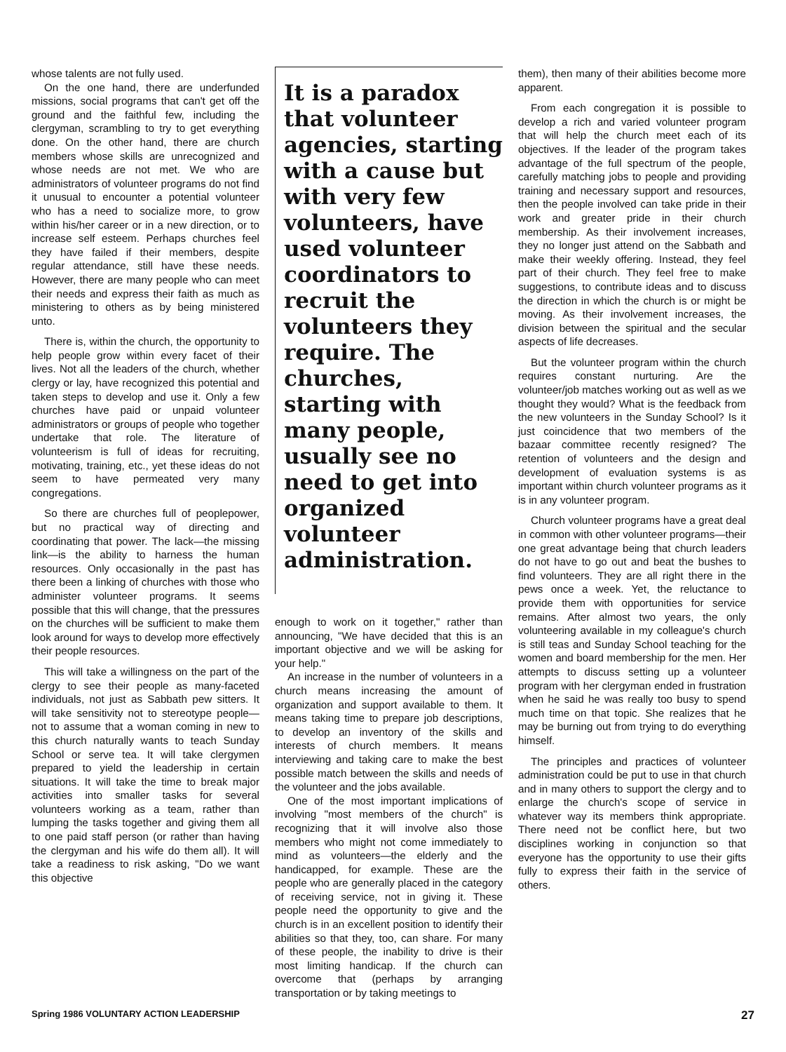whose talents are not fully used.
On the one hand, there are underfunded missions, social programs that can't get off the ground and the faithful few, including the clergyman, scrambling to try to get everything done. On the other hand, there are church members whose skills are unrecognized and whose needs are not met. We who are administrators of volunteer programs do not find it unusual to encounter a potential volunteer who has a need to socialize more, to grow within his/her career or in a new direction, or to increase self esteem. Perhaps churches feel they have failed if their members, despite regular attendance, still have these needs. However, there are many people who can meet their needs and express their faith as much as ministering to others as by being ministered unto.
There is, within the church, the opportunity to help people grow within every facet of their lives. Not all the leaders of the church, whether clergy or lay, have recognized this potential and taken steps to develop and use it. Only a few churches have paid or unpaid volunteer administrators or groups of people who together undertake that role. The literature of volunteerism is full of ideas for recruiting, motivating, training, etc., yet these ideas do not seem to have permeated very many congregations.
So there are churches full of peoplepower, but no practical way of directing and coordinating that power. The lack—the missing link—is the ability to harness the human resources. Only occasionally in the past has there been a linking of churches with those who administer volunteer programs. It seems possible that this will change, that the pressures on the churches will be sufficient to make them look around for ways to develop more effectively their people resources.
This will take a willingness on the part of the clergy to see their people as many-faceted individuals, not just as Sabbath pew sitters. It will take sensitivity not to stereotype people—not to assume that a woman coming in new to this church naturally wants to teach Sunday School or serve tea. It will take clergymen prepared to yield the leadership in certain situations. It will take the time to break major activities into smaller tasks for several volunteers working as a team, rather than lumping the tasks together and giving them all to one paid staff person (or rather than having the clergyman and his wife do them all). It will take a readiness to risk asking, "Do we want this objective
It is a paradox that volunteer agencies, starting with a cause but with very few volunteers, have used volunteer coordinators to recruit the volunteers they require. The churches, starting with many people, usually see no need to get into organized volunteer administration.
enough to work on it together," rather than announcing, "We have decided that this is an important objective and we will be asking for your help."
An increase in the number of volunteers in a church means increasing the amount of organization and support available to them. It means taking time to prepare job descriptions, to develop an inventory of the skills and interests of church members. It means interviewing and taking care to make the best possible match between the skills and needs of the volunteer and the jobs available.
One of the most important implications of involving "most members of the church" is recognizing that it will involve also those members who might not come immediately to mind as volunteers—the elderly and the handicapped, for example. These are the people who are generally placed in the category of receiving service, not in giving it. These people need the opportunity to give and the church is in an excellent position to identify their abilities so that they, too, can share. For many of these people, the inability to drive is their most limiting handicap. If the church can overcome that (perhaps by arranging transportation or by taking meetings to
them), then many of their abilities become more apparent.
From each congregation it is possible to develop a rich and varied volunteer program that will help the church meet each of its objectives. If the leader of the program takes advantage of the full spectrum of the people, carefully matching jobs to people and providing training and necessary support and resources, then the people involved can take pride in their work and greater pride in their church membership. As their involvement increases, they no longer just attend on the Sabbath and make their weekly offering. Instead, they feel part of their church. They feel free to make suggestions, to contribute ideas and to discuss the direction in which the church is or might be moving. As their involvement increases, the division between the spiritual and the secular aspects of life decreases.
But the volunteer program within the church requires constant nurturing. Are the volunteer/job matches working out as well as we thought they would? What is the feedback from the new volunteers in the Sunday School? Is it just coincidence that two members of the bazaar committee recently resigned? The retention of volunteers and the design and development of evaluation systems is as important within church volunteer programs as it is in any volunteer program.
Church volunteer programs have a great deal in common with other volunteer programs—their one great advantage being that church leaders do not have to go out and beat the bushes to find volunteers. They are all right there in the pews once a week. Yet, the reluctance to provide them with opportunities for service remains. After almost two years, the only volunteering available in my colleague's church is still teas and Sunday School teaching for the women and board membership for the men. Her attempts to discuss setting up a volunteer program with her clergyman ended in frustration when he said he was really too busy to spend much time on that topic. She realizes that he may be burning out from trying to do everything himself.
The principles and practices of volunteer administration could be put to use in that church and in many others to support the clergy and to enlarge the church's scope of service in whatever way its members think appropriate. There need not be conflict here, but two disciplines working in conjunction so that everyone has the opportunity to use their gifts fully to express their faith in the service of others.
Spring 1986 VOLUNTARY ACTION LEADERSHIP 27